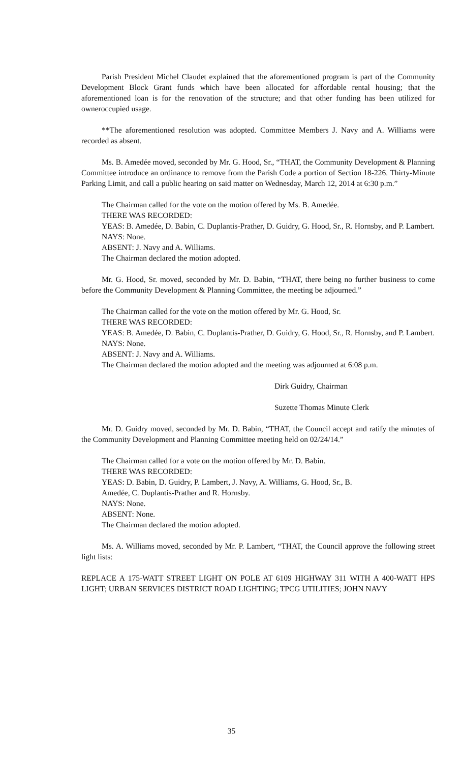Parish President Michel Claudet explained that the aforementioned program is part of the Community Development Block Grant funds which have been allocated for affordable rental housing; that the aforementioned loan is for the renovation of the structure; and that other funding has been utilized for owneroccupied usage.
**The aforementioned resolution was adopted. Committee Members J. Navy and A. Williams were recorded as absent.
Ms. B. Amedée moved, seconded by Mr. G. Hood, Sr., “THAT, the Community Development & Planning Committee introduce an ordinance to remove from the Parish Code a portion of Section 18-226. Thirty-Minute Parking Limit, and call a public hearing on said matter on Wednesday, March 12, 2014 at 6:30 p.m.”
The Chairman called for the vote on the motion offered by Ms. B. Amedée.
THERE WAS RECORDED:
YEAS: B. Amedée, D. Babin, C. Duplantis-Prather, D. Guidry, G. Hood, Sr., R. Hornsby, and P. Lambert.
NAYS: None.
ABSENT: J. Navy and A. Williams.
The Chairman declared the motion adopted.
Mr. G. Hood, Sr. moved, seconded by Mr. D. Babin, “THAT, there being no further business to come before the Community Development & Planning Committee, the meeting be adjourned.”
The Chairman called for the vote on the motion offered by Mr. G. Hood, Sr.
THERE WAS RECORDED:
YEAS: B. Amedée, D. Babin, C. Duplantis-Prather, D. Guidry, G. Hood, Sr., R. Hornsby, and P. Lambert.
NAYS: None.
ABSENT: J. Navy and A. Williams.
The Chairman declared the motion adopted and the meeting was adjourned at 6:08 p.m.
Dirk Guidry, Chairman
Suzette Thomas Minute Clerk
Mr. D. Guidry moved, seconded by Mr. D. Babin, “THAT, the Council accept and ratify the minutes of the Community Development and Planning Committee meeting held on 02/24/14.”
The Chairman called for a vote on the motion offered by Mr. D. Babin.
THERE WAS RECORDED:
YEAS: D. Babin, D. Guidry, P. Lambert, J. Navy, A. Williams, G. Hood, Sr., B.
Amedée, C. Duplantis-Prather and R. Hornsby.
NAYS: None.
ABSENT: None.
The Chairman declared the motion adopted.
Ms. A. Williams moved, seconded by Mr. P. Lambert, “THAT, the Council approve the following street light lists:
REPLACE A 175-WATT STREET LIGHT ON POLE AT 6109 HIGHWAY 311 WITH A 400-WATT HPS LIGHT; URBAN SERVICES DISTRICT ROAD LIGHTING; TPCG UTILITIES; JOHN NAVY
35